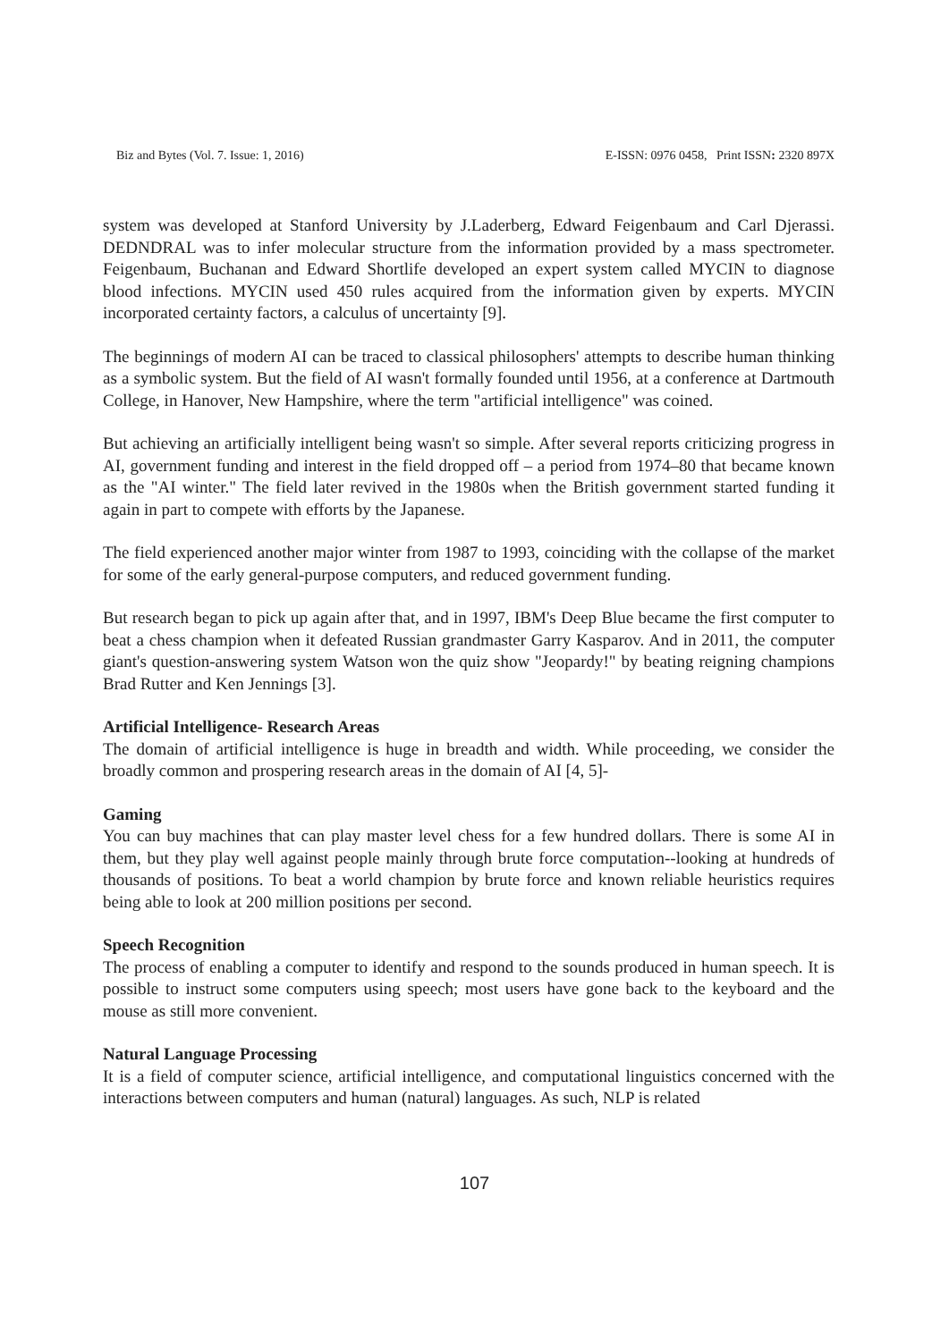Biz and Bytes (Vol. 7. Issue: 1, 2016) E-ISSN: 0976 0458, Print ISSN: 2320 897X
system was developed at Stanford University by J.Laderberg, Edward Feigenbaum and Carl Djerassi. DEDNDRAL was to infer molecular structure from the information provided by a mass spectrometer. Feigenbaum, Buchanan and Edward Shortlife developed an expert system called MYCIN to diagnose blood infections. MYCIN used 450 rules acquired from the information given by experts. MYCIN incorporated certainty factors, a calculus of uncertainty [9].
The beginnings of modern AI can be traced to classical philosophers' attempts to describe human thinking as a symbolic system. But the field of AI wasn't formally founded until 1956, at a conference at Dartmouth College, in Hanover, New Hampshire, where the term "artificial intelligence" was coined.
But achieving an artificially intelligent being wasn't so simple. After several reports criticizing progress in AI, government funding and interest in the field dropped off – a period from 1974–80 that became known as the "AI winter." The field later revived in the 1980s when the British government started funding it again in part to compete with efforts by the Japanese.
The field experienced another major winter from 1987 to 1993, coinciding with the collapse of the market for some of the early general-purpose computers, and reduced government funding.
But research began to pick up again after that, and in 1997, IBM's Deep Blue became the first computer to beat a chess champion when it defeated Russian grandmaster Garry Kasparov. And in 2011, the computer giant's question-answering system Watson won the quiz show "Jeopardy!" by beating reigning champions Brad Rutter and Ken Jennings [3].
Artificial Intelligence- Research Areas
The domain of artificial intelligence is huge in breadth and width. While proceeding, we consider the broadly common and prospering research areas in the domain of AI [4, 5]-
Gaming
You can buy machines that can play master level chess for a few hundred dollars. There is some AI in them, but they play well against people mainly through brute force computation--looking at hundreds of thousands of positions. To beat a world champion by brute force and known reliable heuristics requires being able to look at 200 million positions per second.
Speech Recognition
The process of enabling a computer to identify and respond to the sounds produced in human speech. It is possible to instruct some computers using speech; most users have gone back to the keyboard and the mouse as still more convenient.
Natural Language Processing
It is a field of computer science, artificial intelligence, and computational linguistics concerned with the interactions between computers and human (natural) languages. As such, NLP is related
107